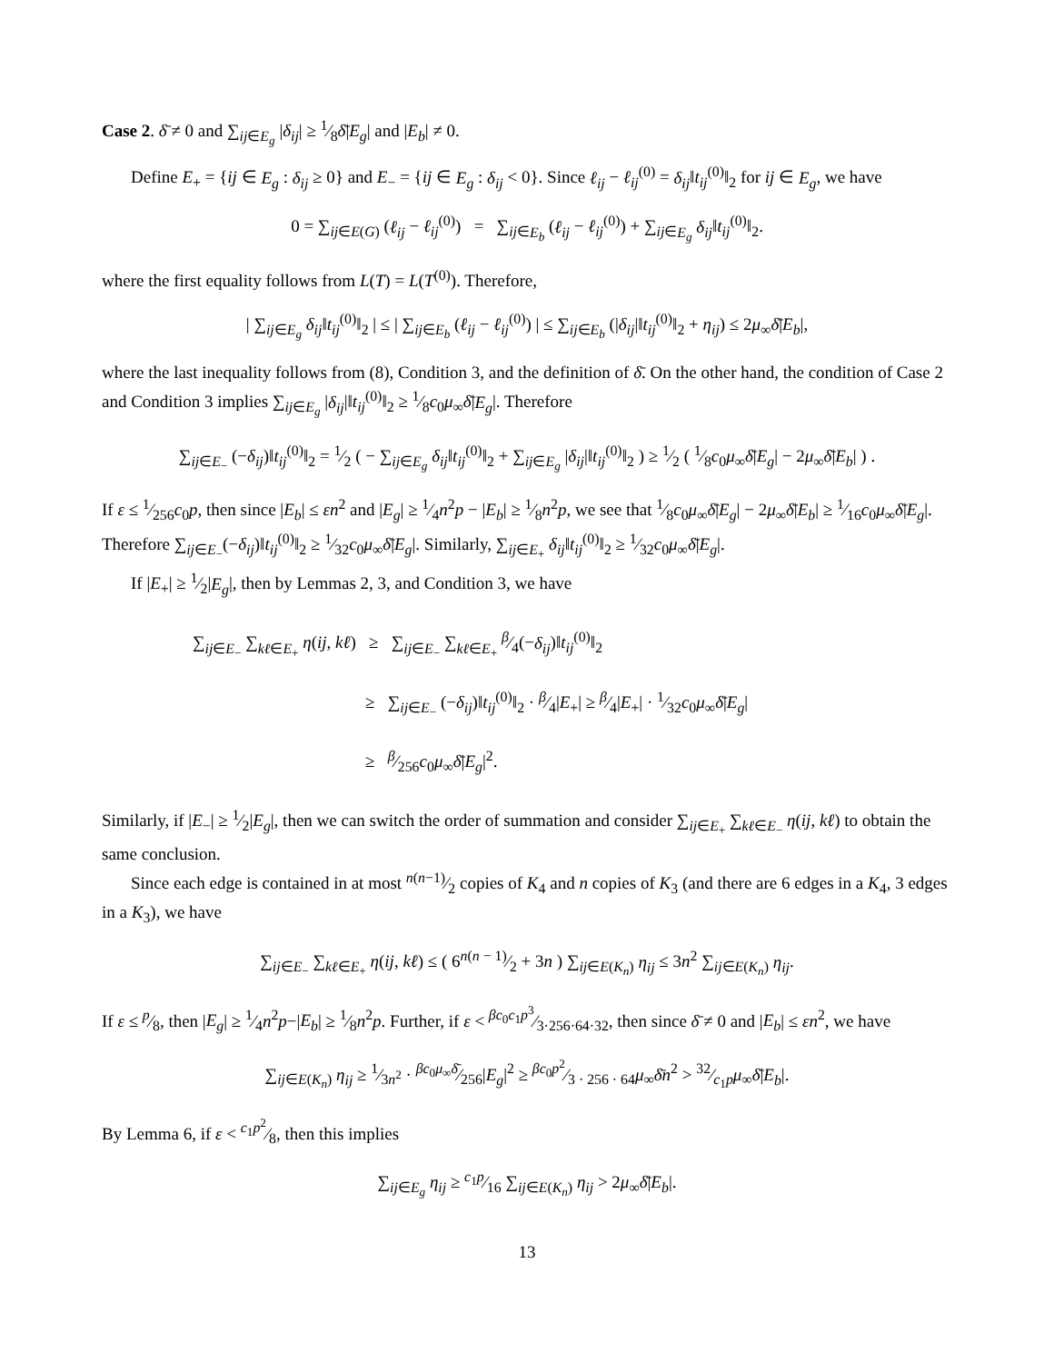Case 2. δ̄ ≠ 0 and ∑<sub>ij∈E<sub>g</sub></sub> |δ<sub>ij</sub>| ≥ 1⁄8δ̄|E<sub>g</sub>| and |E<sub>b</sub>| ≠ 0.
Define E<sub>+</sub> = {ij ∈ E<sub>g</sub> : δ<sub>ij</sub> ≥ 0} and E<sub>−</sub> = {ij ∈ E<sub>g</sub> : δ<sub>ij</sub> < 0}. Since ℓ<sub>ij</sub> − ℓ<sub>ij</sub><sup>(0)</sup> = δ<sub>ij</sub>‖t<sub>ij</sub><sup>(0)</sup>‖<sub>2</sub> for ij ∈ E<sub>g</sub>, we have
0 = ∑<sub>ij∈E(G)</sub> (ℓ<sub>ij</sub> − ℓ<sub>ij</sub><sup>(0)</sup>) = ∑<sub>ij∈E<sub>b</sub></sub> (ℓ<sub>ij</sub> − ℓ<sub>ij</sub><sup>(0)</sup>) + ∑<sub>ij∈E<sub>g</sub></sub> δ<sub>ij</sub>‖t<sub>ij</sub><sup>(0)</sup>‖<sub>2</sub>.
where the first equality follows from L(T) = L(T<sup>(0)</sup>). Therefore,
| ∑<sub>ij∈E<sub>g</sub></sub> δ<sub>ij</sub>‖t<sub>ij</sub><sup>(0)</sup>‖<sub>2</sub> | ≤ | ∑<sub>ij∈E<sub>b</sub></sub> (ℓ<sub>ij</sub> − ℓ<sub>ij</sub><sup>(0)</sup>) | ≤ ∑<sub>ij∈E<sub>b</sub></sub> (|δ<sub>ij</sub>|‖t<sub>ij</sub><sup>(0)</sup>‖<sub>2</sub> + η<sub>ij</sub>) ≤ 2μ<sub>∞</sub>δ̄|E<sub>b</sub>|,
where the last inequality follows from (8), Condition 3, and the definition of δ̄. On the other hand, the condition of Case 2 and Condition 3 implies ∑<sub>ij∈E<sub>g</sub></sub> |δ<sub>ij</sub>|‖t<sub>ij</sub><sup>(0)</sup>‖<sub>2</sub> ≥ 1⁄8c<sub>0</sub>μ<sub>∞</sub>δ̄|E<sub>g</sub>|. Therefore
∑<sub>ij∈E<sub>−</sub></sub> (−δ<sub>ij</sub>)‖t<sub>ij</sub><sup>(0)</sup>‖<sub>2</sub> = 1⁄2 ( − ∑<sub>ij∈E<sub>g</sub></sub> δ<sub>ij</sub>‖t<sub>ij</sub><sup>(0)</sup>‖<sub>2</sub> + ∑<sub>ij∈E<sub>g</sub></sub> |δ<sub>ij</sub>|‖t<sub>ij</sub><sup>(0)</sup>‖<sub>2</sub> ) ≥ 1⁄2 ( 1⁄8c<sub>0</sub>μ<sub>∞</sub>δ̄|E<sub>g</sub>| − 2μ<sub>∞</sub>δ̄|E<sub>b</sub>| ) .
If ε ≤ 1⁄256c<sub>0</sub>p, then since |E<sub>b</sub>| ≤ εn<sup>2</sup> and |E<sub>g</sub>| ≥ 1⁄4n<sup>2</sup>p − |E<sub>b</sub>| ≥ 1⁄8n<sup>2</sup>p, we see that 1⁄8c<sub>0</sub>μ<sub>∞</sub>δ̄|E<sub>g</sub>| − 2μ<sub>∞</sub>δ̄|E<sub>b</sub>| ≥ 1⁄16c<sub>0</sub>μ<sub>∞</sub>δ̄|E<sub>g</sub>|. Therefore ∑<sub>ij∈E<sub>−</sub></sub>(−δ<sub>ij</sub>)‖t<sub>ij</sub><sup>(0)</sup>‖<sub>2</sub> ≥ 1⁄32c<sub>0</sub>μ<sub>∞</sub>δ̄|E<sub>g</sub>|. Similarly, ∑<sub>ij∈E<sub>+</sub></sub> δ<sub>ij</sub>‖t<sub>ij</sub><sup>(0)</sup>‖<sub>2</sub> ≥ 1⁄32c<sub>0</sub>μ<sub>∞</sub>δ̄|E<sub>g</sub>|.
If |E<sub>+</sub>| ≥ 1⁄2|E<sub>g</sub>|, then by Lemmas 2, 3, and Condition 3, we have
∑<sub>ij∈E<sub>−</sub></sub> ∑<sub>kℓ∈E<sub>+</sub></sub> η(ij, kℓ) ≥ ∑<sub>ij∈E<sub>−</sub></sub> ∑<sub>kℓ∈E<sub>+</sub></sub> β⁄4(−δ<sub>ij</sub>)‖t<sub>ij</sub><sup>(0)</sup>‖<sub>2</sub>
≥ ∑<sub>ij∈E<sub>−</sub></sub> (−δ<sub>ij</sub>)‖t<sub>ij</sub><sup>(0)</sup>‖<sub>2</sub> · β⁄4|E<sub>+</sub>| ≥ β⁄4|E<sub>+</sub>| · 1⁄32c<sub>0</sub>μ<sub>∞</sub>δ̄|E<sub>g</sub>|
≥ β⁄256c<sub>0</sub>μ<sub>∞</sub>δ̄|E<sub>g</sub>|<sup>2</sup>.
Similarly, if |E<sub>−</sub>| ≥ 1⁄2|E<sub>g</sub>|, then we can switch the order of summation and consider ∑<sub>ij∈E<sub>+</sub></sub> ∑<sub>kℓ∈E<sub>−</sub></sub> η(ij, kℓ) to obtain the same conclusion.
Since each edge is contained in at most n(n−1)⁄2 copies of K<sub>4</sub> and n copies of K<sub>3</sub> (and there are 6 edges in a K<sub>4</sub>, 3 edges in a K<sub>3</sub>), we have
∑<sub>ij∈E<sub>−</sub></sub> ∑<sub>kℓ∈E<sub>+</sub></sub> η(ij, kℓ) ≤ ( 6n(n − 1)⁄2 + 3n ) ∑<sub>ij∈E(K<sub>n</sub>)</sub> η<sub>ij</sub> ≤ 3n<sup>2</sup> ∑<sub>ij∈E(K<sub>n</sub>)</sub> η<sub>ij</sub>.
If ε ≤ p⁄8, then |E<sub>g</sub>| ≥ 1⁄4n<sup>2</sup>p−|E<sub>b</sub>| ≥ 1⁄8n<sup>2</sup>p. Further, if ε < βc<sub>0</sub>c<sub>1</sub>p<sup>3</sup>⁄3·256·64·32, then since δ̄ ≠ 0 and |E<sub>b</sub>| ≤ εn<sup>2</sup>, we have
∑<sub>ij∈E(K<sub>n</sub>)</sub> η<sub>ij</sub> ≥ 1⁄3n<sup>2</sup> · βc<sub>0</sub>μ<sub>∞</sub>δ̄⁄256|E<sub>g</sub>|<sup>2</sup> ≥ βc<sub>0</sub>p<sup>2</sup>⁄3 · 256 · 64μ<sub>∞</sub>δ̄n<sup>2</sup> > 32⁄c<sub>1</sub>pμ<sub>∞</sub>δ̄|E<sub>b</sub>|.
By Lemma 6, if ε < c<sub>1</sub>p<sup>2</sup>⁄8, then this implies
∑<sub>ij∈E<sub>g</sub></sub> η<sub>ij</sub> ≥ c<sub>1</sub>p⁄16 ∑<sub>ij∈E(K<sub>n</sub>)</sub> η<sub>ij</sub> > 2μ<sub>∞</sub>δ̄|E<sub>b</sub>|.
13